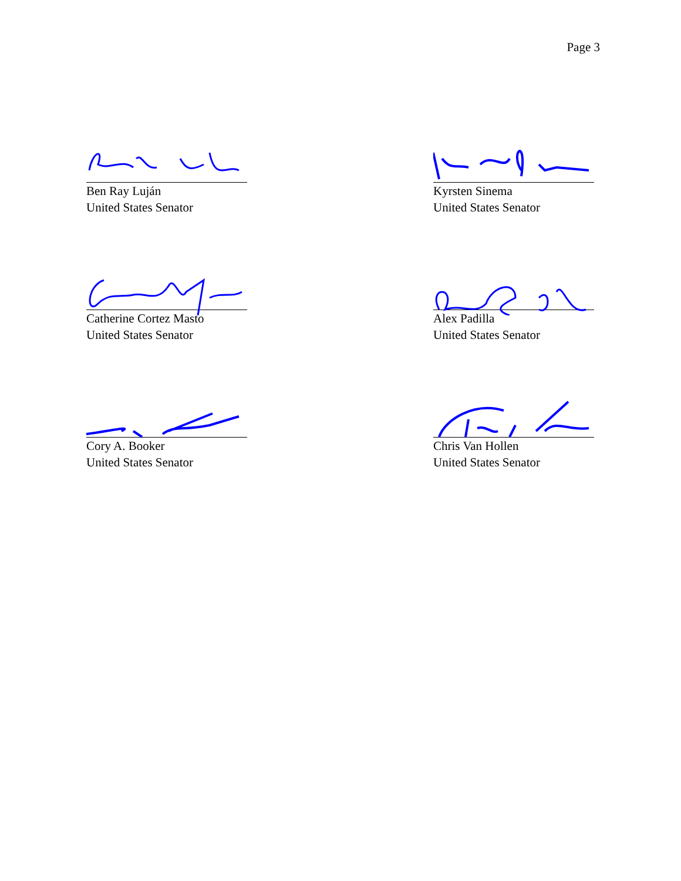Page 3
Ben Ray Luján
United States Senator
Kyrsten Sinema
United States Senator
Catherine Cortez Masto
United States Senator
Alex Padilla
United States Senator
Cory A. Booker
United States Senator
Chris Van Hollen
United States Senator